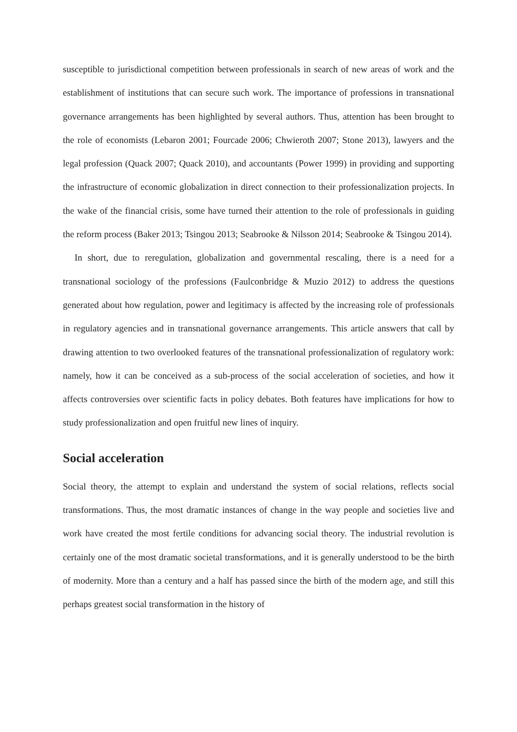susceptible to jurisdictional competition between professionals in search of new areas of work and the establishment of institutions that can secure such work. The importance of professions in transnational governance arrangements has been highlighted by several authors. Thus, attention has been brought to the role of economists (Lebaron 2001; Fourcade 2006; Chwieroth 2007; Stone 2013), lawyers and the legal profession (Quack 2007; Quack 2010), and accountants (Power 1999) in providing and supporting the infrastructure of economic globalization in direct connection to their professionalization projects. In the wake of the financial crisis, some have turned their attention to the role of professionals in guiding the reform process (Baker 2013; Tsingou 2013; Seabrooke & Nilsson 2014; Seabrooke & Tsingou 2014).
In short, due to reregulation, globalization and governmental rescaling, there is a need for a transnational sociology of the professions (Faulconbridge & Muzio 2012) to address the questions generated about how regulation, power and legitimacy is affected by the increasing role of professionals in regulatory agencies and in transnational governance arrangements. This article answers that call by drawing attention to two overlooked features of the transnational professionalization of regulatory work: namely, how it can be conceived as a sub-process of the social acceleration of societies, and how it affects controversies over scientific facts in policy debates. Both features have implications for how to study professionalization and open fruitful new lines of inquiry.
Social acceleration
Social theory, the attempt to explain and understand the system of social relations, reflects social transformations. Thus, the most dramatic instances of change in the way people and societies live and work have created the most fertile conditions for advancing social theory. The industrial revolution is certainly one of the most dramatic societal transformations, and it is generally understood to be the birth of modernity. More than a century and a half has passed since the birth of the modern age, and still this perhaps greatest social transformation in the history of